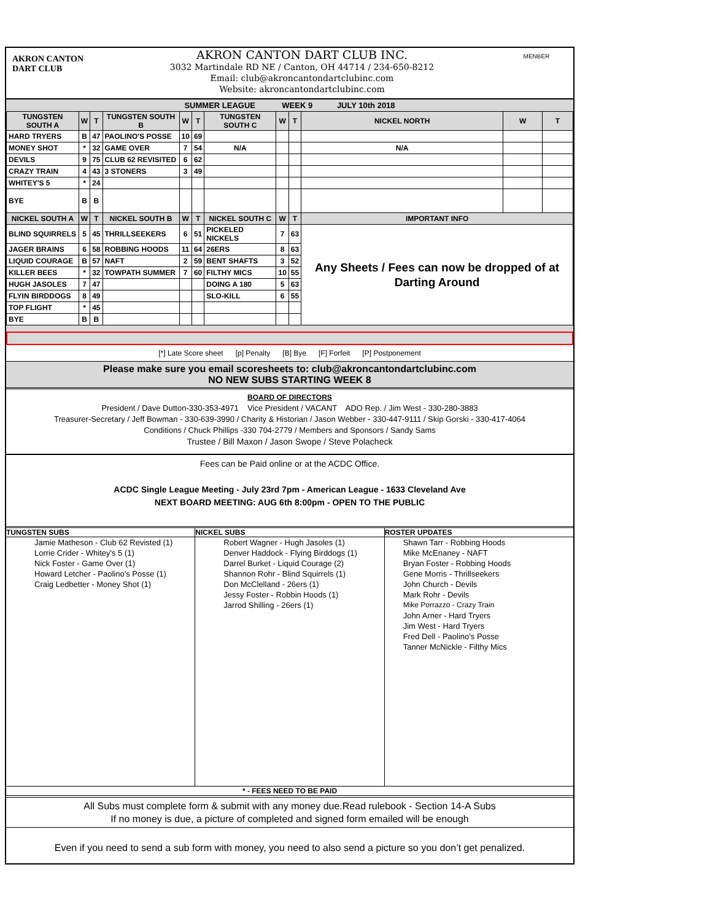AKRON CANTON DART CLUB
AKRON CANTON DART CLUB INC.
3032 Martindale RD NE / Canton, OH 44714 / 234-650-8212
Email: club@akroncantondartclubinc.com
Website: akroncantondartclubinc.com
MENBER
SUMMER LEAGUE WEEK 9 JULY 10th 2018
| TUNGSTEN SOUTH A | W | T | TUNGSTEN SOUTH B | W | T | TUNGSTEN SOUTH C | W | T | NICKEL NORTH | W | T |
| --- | --- | --- | --- | --- | --- | --- | --- | --- | --- | --- | --- |
| HARD TRYERS | B | 47 | PAOLINO'S POSSE | 10 | 69 | | | | | | |
| MONEY SHOT | * | 32 | GAME OVER | 7 | 54 | N/A | | | N/A | | |
| DEVILS | 9 | 75 | CLUB 62 REVISITED | 6 | 62 | | | | | | |
| CRAZY TRAIN | 4 | 43 | 3 STONERS | 3 | 49 | | | | | | |
| WHITEY'S 5 | * | 24 | | | | | | | | | |
| BYE | B | B | | | | | | | | | |
| NICKEL SOUTH A | W | T | NICKEL SOUTH B | W | T | NICKEL SOUTH C | W | T | IMPORTANT INFO | | |
| BLIND SQUIRRELS | 5 | 45 | THRILLSEEKERS | 6 | 51 | PICKELED NICKELS | 7 | 63 | Any Sheets / Fees can now be dropped of at Darting Around | | |
| JAGER BRAINS | 6 | 58 | ROBBING HOODS | 11 | 64 | 26ERS | 8 | 63 | | | |
| LIQUID COURAGE | B | 57 | NAFT | 2 | 59 | BENT SHAFTS | 3 | 52 | | | |
| KILLER BEES | * | 32 | TOWPATH SUMMER | 7 | 60 | FILTHY MICS | 10 | 55 | | | |
| HUGH JASOLES | 7 | 47 | | | | DOING A 180 | 5 | 63 | | | |
| FLYIN BIRDDOGS | 8 | 49 | | | | SLO-KILL | 6 | 55 | | | |
| TOP FLIGHT | * | 45 | | | | | | | | | |
| BYE | B | B | | | | | | | | | |
[*] Late Score sheet [p] Penalty [B] Bye [F] Forfeit [P] Postponement
Please make sure you email scoresheets to: club@akroncantondartclubinc.com
NO NEW SUBS STARTING WEEK 8
BOARD OF DIRECTORS
President / Dave Dutton-330-353-4971 Vice President / VACANT ADO Rep. / Jim West - 330-280-3883
Treasurer-Secretary / Jeff Bowman - 330-639-3990 / Charity & Historian / Jason Webber - 330-447-9111 / Skip Gorski - 330-417-4064
Conditions / Chuck Phillips -330 704-2779 / Members and Sponsors / Sandy Sams
Trustee / Bill Maxon / Jason Swope / Steve Polacheck
Fees can be Paid online or at the ACDC Office.
ACDC Single League Meeting - July 23rd 7pm - American League - 1633 Cleveland Ave
NEXT BOARD MEETING: AUG 6th 8:00pm - OPEN TO THE PUBLIC
TUNGSTEN SUBS
Jamie Matheson - Club 62 Revisted (1)
Lorrie Crider - Whitey's 5 (1)
Nick Foster - Game Over (1)
Howard Letcher - Paolino's Posse (1)
Craig Ledbetter - Money Shot (1)
NICKEL SUBS
Robert Wagner - Hugh Jasoles (1)
Denver Haddock - Flying Birddogs (1)
Darrel Burket - Liquid Courage (2)
Shannon Rohr - Blind Squirrels (1)
Don McClelland - 26ers (1)
Jessy Foster - Robbin Hoods (1)
Jarrod Shilling - 26ers (1)
ROSTER UPDATES
Shawn Tarr - Robbing Hoods
Mike McEnaney - NAFT
Bryan Foster - Robbing Hoods
Gene Morris - Thrillseekers
John Church - Devils
Mark Rohr - Devils
Mike Porrazzo - Crazy Train
John Arner - Hard Tryers
Jim West - Hard Tryers
Fred Dell - Paolino's Posse
Tanner McNickle - Filthy Mics
* - FEES NEED TO BE PAID
All Subs must complete form & submit with any money due.Read rulebook - Section 14-A Subs
If no money is due, a picture of completed and signed form emailed will be enough
Even if you need to send a sub form with money, you need to also send a picture so you don’t get penalized.